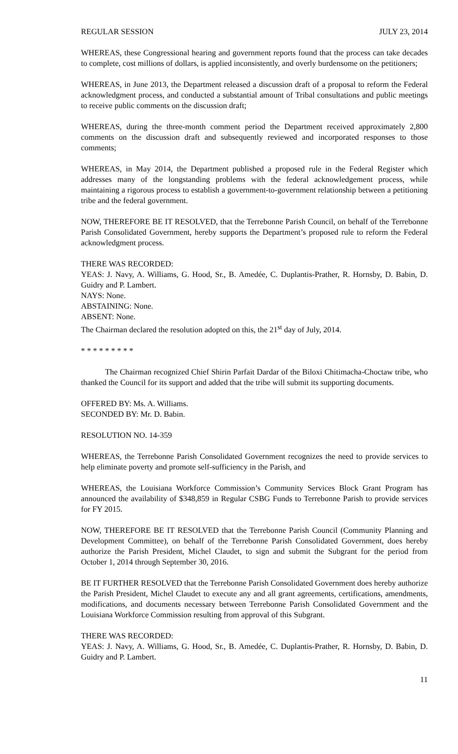REGULAR SESSION JULY 23, 2014
WHEREAS, these Congressional hearing and government reports found that the process can take decades to complete, cost millions of dollars, is applied inconsistently, and overly burdensome on the petitioners;
WHEREAS, in June 2013, the Department released a discussion draft of a proposal to reform the Federal acknowledgment process, and conducted a substantial amount of Tribal consultations and public meetings to receive public comments on the discussion draft;
WHEREAS, during the three-month comment period the Department received approximately 2,800 comments on the discussion draft and subsequently reviewed and incorporated responses to those comments;
WHEREAS, in May 2014, the Department published a proposed rule in the Federal Register which addresses many of the longstanding problems with the federal acknowledgement process, while maintaining a rigorous process to establish a government-to-government relationship between a petitioning tribe and the federal government.
NOW, THEREFORE BE IT RESOLVED, that the Terrebonne Parish Council, on behalf of the Terrebonne Parish Consolidated Government, hereby supports the Department’s proposed rule to reform the Federal acknowledgment process.
THERE WAS RECORDED:
YEAS: J. Navy, A. Williams, G. Hood, Sr., B. Amedée, C. Duplantis-Prather, R. Hornsby, D. Babin, D. Guidry and P. Lambert.
NAYS: None.
ABSTAINING: None.
ABSENT: None.
The Chairman declared the resolution adopted on this, the 21<sup>st</sup> day of July, 2014.
* * * * * * * * *
The Chairman recognized Chief Shirin Parfait Dardar of the Biloxi Chitimacha-Choctaw tribe, who thanked the Council for its support and added that the tribe will submit its supporting documents.
OFFERED BY: Ms. A. Williams.
SECONDED BY: Mr. D. Babin.
RESOLUTION NO. 14-359
WHEREAS, the Terrebonne Parish Consolidated Government recognizes the need to provide services to help eliminate poverty and promote self-sufficiency in the Parish, and
WHEREAS, the Louisiana Workforce Commission’s Community Services Block Grant Program has announced the availability of $348,859 in Regular CSBG Funds to Terrebonne Parish to provide services for FY 2015.
NOW, THEREFORE BE IT RESOLVED that the Terrebonne Parish Council (Community Planning and Development Committee), on behalf of the Terrebonne Parish Consolidated Government, does hereby authorize the Parish President, Michel Claudet, to sign and submit the Subgrant for the period from October 1, 2014 through September 30, 2016.
BE IT FURTHER RESOLVED that the Terrebonne Parish Consolidated Government does hereby authorize the Parish President, Michel Claudet to execute any and all grant agreements, certifications, amendments, modifications, and documents necessary between Terrebonne Parish Consolidated Government and the Louisiana Workforce Commission resulting from approval of this Subgrant.
THERE WAS RECORDED:
YEAS: J. Navy, A. Williams, G. Hood, Sr., B. Amedée, C. Duplantis-Prather, R. Hornsby, D. Babin, D. Guidry and P. Lambert.
11